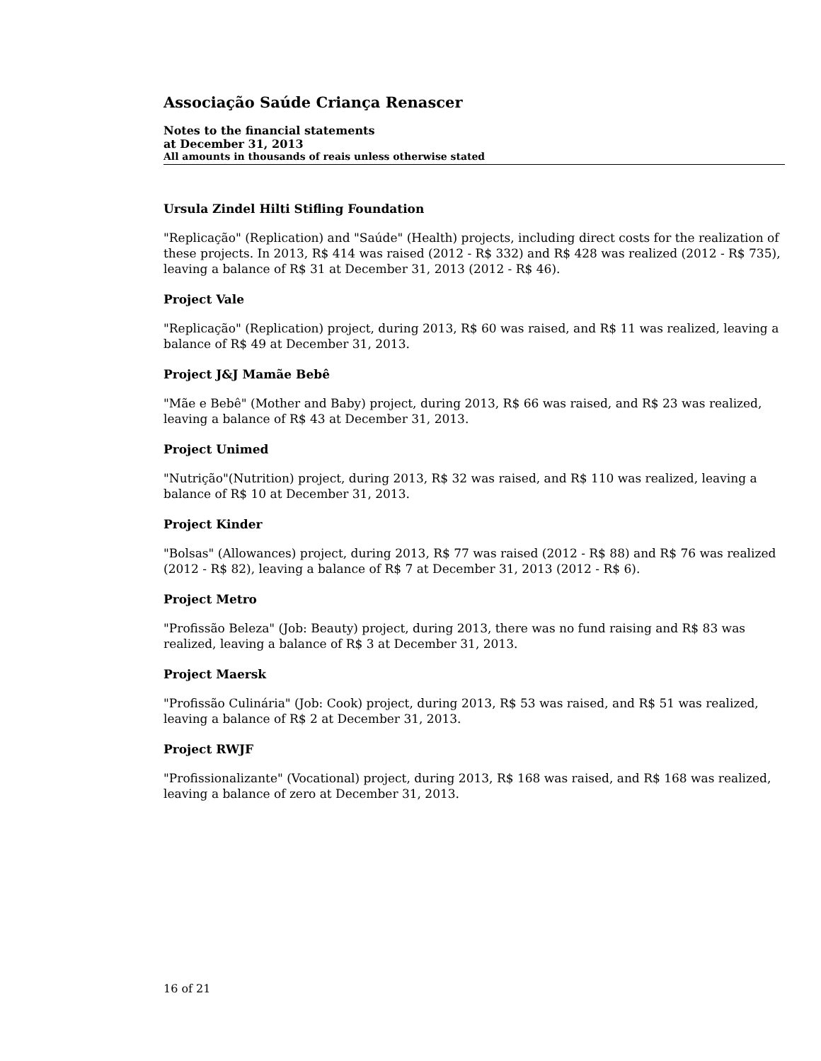Associação Saúde Criança Renascer
Notes to the financial statements
at December 31, 2013
All amounts in thousands of reais unless otherwise stated
Ursula Zindel Hilti Stifling Foundation
"Replicação" (Replication) and "Saúde" (Health) projects, including direct costs for the realization of these projects. In 2013, R$ 414 was raised (2012 - R$ 332) and R$ 428 was realized (2012 - R$ 735), leaving a balance of R$ 31 at December 31, 2013 (2012 - R$ 46).
Project Vale
"Replicação" (Replication) project, during 2013, R$ 60 was raised, and R$ 11 was realized, leaving a balance of R$ 49 at December 31, 2013.
Project J&J Mamãe Bebê
"Mãe e Bebê" (Mother and Baby) project, during 2013, R$ 66 was raised, and R$ 23 was realized, leaving a balance of R$ 43 at December 31, 2013.
Project Unimed
"Nutrição"(Nutrition) project, during 2013, R$ 32 was raised, and R$ 110 was realized, leaving a balance of R$ 10 at December 31, 2013.
Project Kinder
"Bolsas" (Allowances) project, during 2013, R$ 77 was raised (2012 - R$ 88) and R$ 76 was realized (2012 - R$ 82), leaving a balance of R$ 7 at December 31, 2013 (2012 - R$ 6).
Project Metro
"Profissão Beleza" (Job: Beauty) project, during 2013, there was no fund raising and R$ 83 was realized, leaving a balance of R$ 3 at December 31, 2013.
Project Maersk
"Profissão Culinária" (Job: Cook) project, during 2013, R$ 53 was raised, and R$ 51 was realized, leaving a balance of R$ 2 at December 31, 2013.
Project RWJF
"Profissionalizante" (Vocational) project, during 2013, R$ 168 was raised, and R$ 168 was realized, leaving a balance of zero at December 31, 2013.
16 of 21